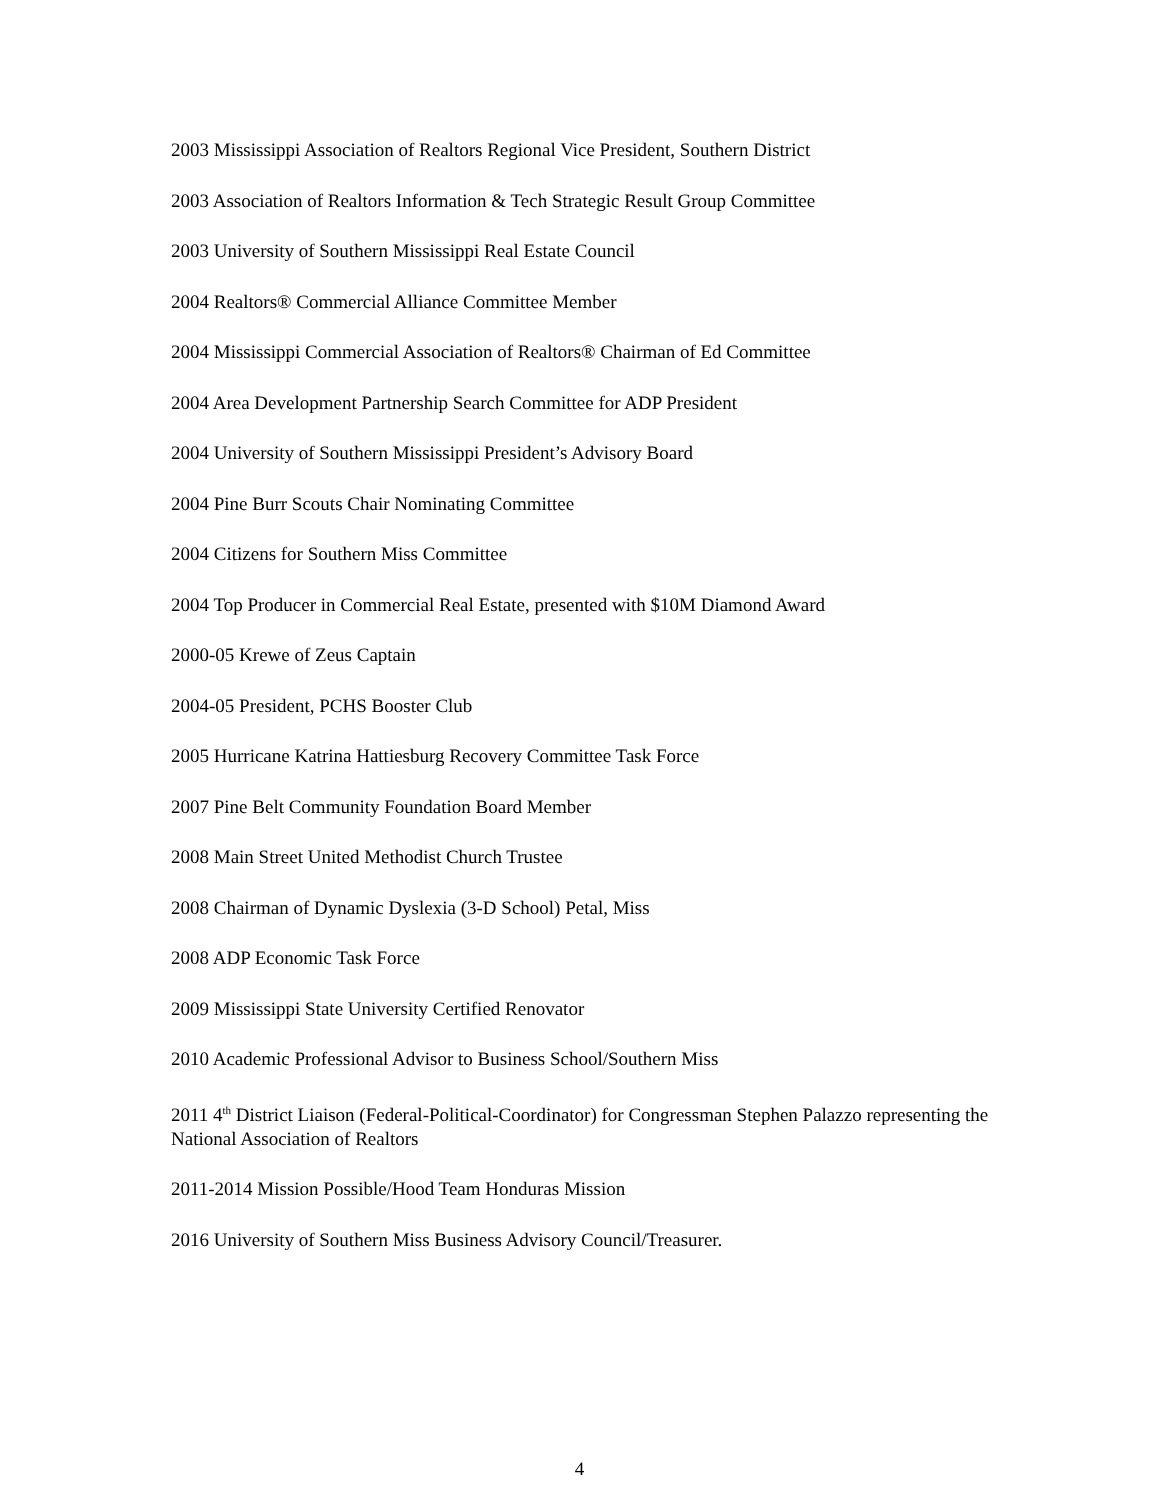2003 Mississippi Association of Realtors Regional Vice President, Southern District
2003 Association of Realtors Information & Tech Strategic Result Group Committee
2003 University of Southern Mississippi Real Estate Council
2004 Realtors® Commercial Alliance Committee Member
2004 Mississippi Commercial Association of Realtors® Chairman of Ed Committee
2004 Area Development Partnership Search Committee for ADP President
2004 University of Southern Mississippi President’s Advisory Board
2004 Pine Burr Scouts Chair Nominating Committee
2004 Citizens for Southern Miss Committee
2004 Top Producer in Commercial Real Estate, presented with $10M Diamond Award
2000-05 Krewe of Zeus Captain
2004-05 President, PCHS Booster Club
2005 Hurricane Katrina Hattiesburg Recovery Committee Task Force
2007 Pine Belt Community Foundation Board Member
2008 Main Street United Methodist Church Trustee
2008 Chairman of Dynamic Dyslexia (3-D School) Petal, Miss
2008 ADP Economic Task Force
2009 Mississippi State University Certified Renovator
2010 Academic Professional Advisor to Business School/Southern Miss
2011 4<sup>th</sup> District Liaison (Federal-Political-Coordinator) for Congressman Stephen Palazzo representing the National Association of Realtors
2011-2014 Mission Possible/Hood Team Honduras Mission
2016 University of Southern Miss Business Advisory Council/Treasurer.
4